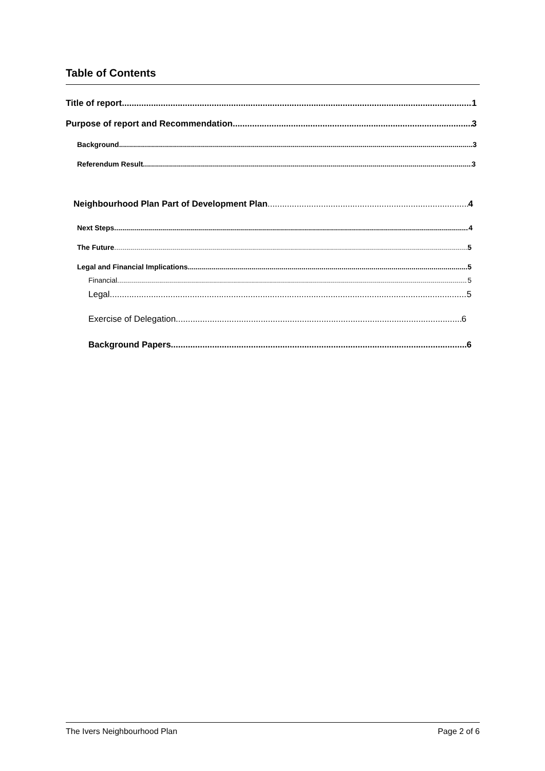Table of Contents
Title of report 1
Purpose of report and Recommendation 3
Background 3
Referendum Result 3
Neighbourhood Plan Part of Development Plan 4
Next Steps 4
The Future 5
Legal and Financial Implications 5
Financial 5
Legal 5
Exercise of Delegation 6
Background Papers 6
The Ivers Neighbourhood Plan Page 2 of 6